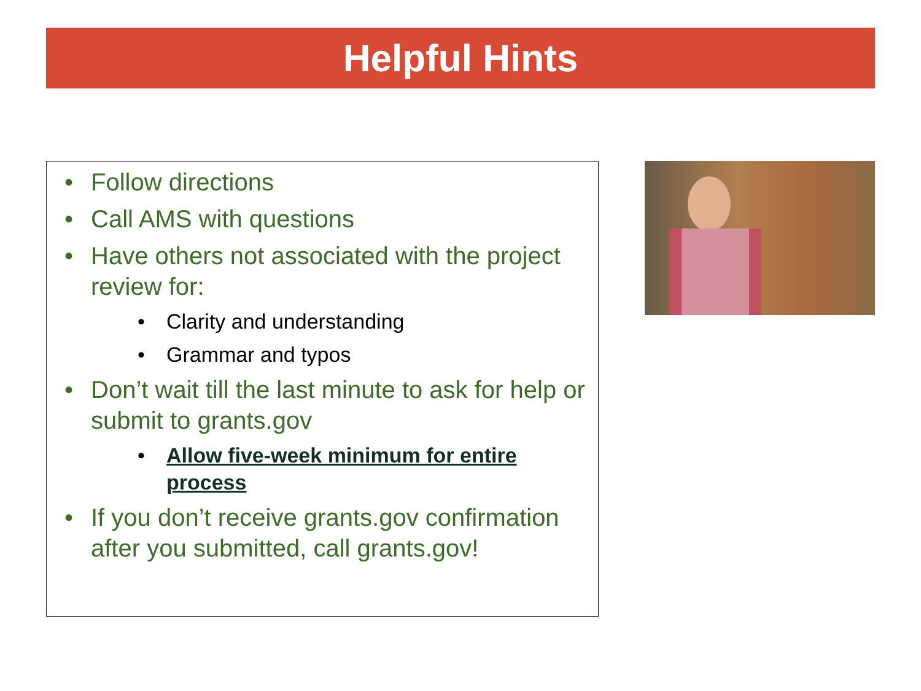Helpful Hints
• Follow directions
• Call AMS with questions
• Have others not associated with the project review for:
• Clarity and understanding
• Grammar and typos
• Don’t wait till the last minute to ask for help or submit to grants.gov
• Allow five-week minimum for entire process
• If you don’t receive grants.gov confirmation after you submitted, call grants.gov!